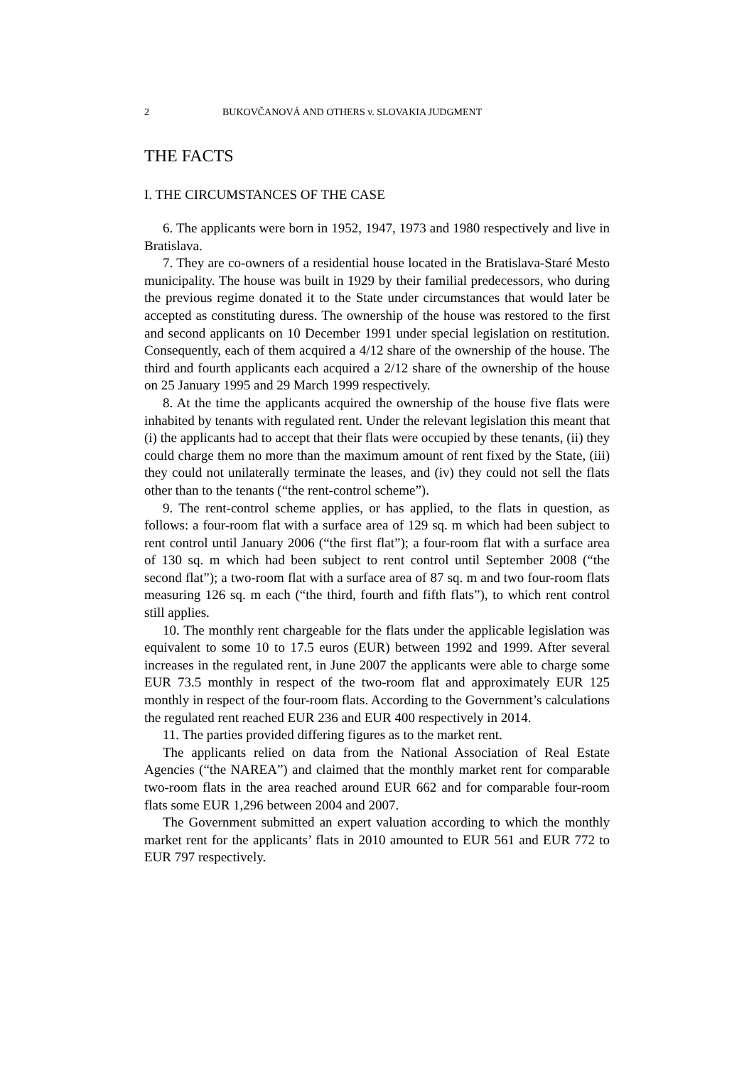2 BUKOVČANOVÁ AND OTHERS v. SLOVAKIA JUDGMENT
THE FACTS
I. THE CIRCUMSTANCES OF THE CASE
6. The applicants were born in 1952, 1947, 1973 and 1980 respectively and live in Bratislava.
7. They are co-owners of a residential house located in the Bratislava-Staré Mesto municipality. The house was built in 1929 by their familial predecessors, who during the previous regime donated it to the State under circumstances that would later be accepted as constituting duress. The ownership of the house was restored to the first and second applicants on 10 December 1991 under special legislation on restitution. Consequently, each of them acquired a 4/12 share of the ownership of the house. The third and fourth applicants each acquired a 2/12 share of the ownership of the house on 25 January 1995 and 29 March 1999 respectively.
8. At the time the applicants acquired the ownership of the house five flats were inhabited by tenants with regulated rent. Under the relevant legislation this meant that (i) the applicants had to accept that their flats were occupied by these tenants, (ii) they could charge them no more than the maximum amount of rent fixed by the State, (iii) they could not unilaterally terminate the leases, and (iv) they could not sell the flats other than to the tenants (“the rent-control scheme”).
9. The rent-control scheme applies, or has applied, to the flats in question, as follows: a four-room flat with a surface area of 129 sq. m which had been subject to rent control until January 2006 (“the first flat”); a four-room flat with a surface area of 130 sq. m which had been subject to rent control until September 2008 (“the second flat”); a two-room flat with a surface area of 87 sq. m and two four-room flats measuring 126 sq. m each (“the third, fourth and fifth flats”), to which rent control still applies.
10. The monthly rent chargeable for the flats under the applicable legislation was equivalent to some 10 to 17.5 euros (EUR) between 1992 and 1999. After several increases in the regulated rent, in June 2007 the applicants were able to charge some EUR 73.5 monthly in respect of the two-room flat and approximately EUR 125 monthly in respect of the four-room flats. According to the Government’s calculations the regulated rent reached EUR 236 and EUR 400 respectively in 2014.
11. The parties provided differing figures as to the market rent.
The applicants relied on data from the National Association of Real Estate Agencies (“the NAREA”) and claimed that the monthly market rent for comparable two-room flats in the area reached around EUR 662 and for comparable four-room flats some EUR 1,296 between 2004 and 2007.
The Government submitted an expert valuation according to which the monthly market rent for the applicants’ flats in 2010 amounted to EUR 561 and EUR 772 to EUR 797 respectively.